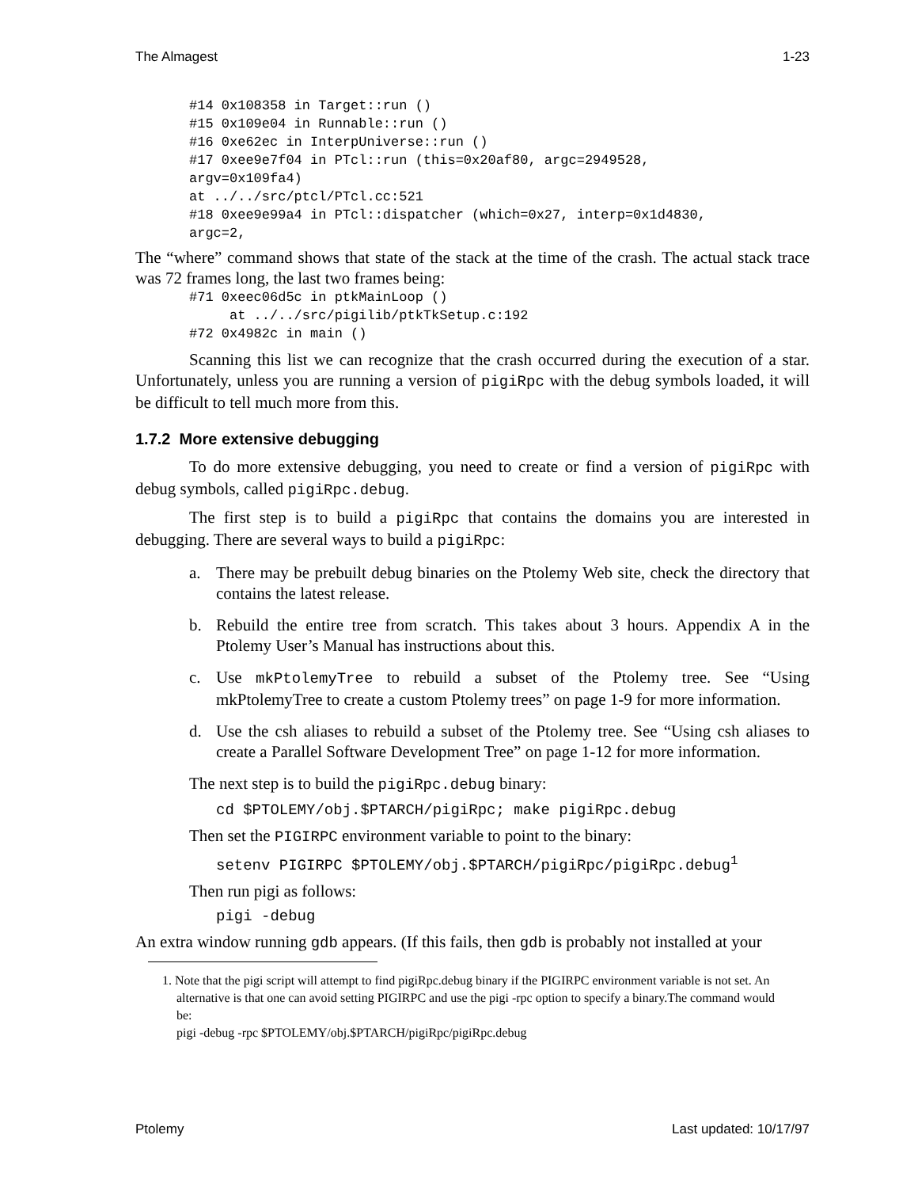The Almagest 1-23
#14 0x108358 in Target::run ()
#15 0x109e04 in Runnable::run ()
#16 0xe62ec in InterpUniverse::run ()
#17 0xee9e7f04 in PTcl::run (this=0x20af80, argc=2949528,
argv=0x109fa4)
at ../../src/ptcl/PTcl.cc:521
#18 0xee9e99a4 in PTcl::dispatcher (which=0x27, interp=0x1d4830,
argc=2,
The “where” command shows that state of the stack at the time of the crash. The actual stack trace was 72 frames long, the last two frames being:
#71 0xeec06d5c in ptkMainLoop ()
     at ../../src/pigilib/ptkTkSetup.c:192
#72 0x4982c in main ()
Scanning this list we can recognize that the crash occurred during the execution of a star. Unfortunately, unless you are running a version of pigiRpc with the debug symbols loaded, it will be difficult to tell much more from this.
1.7.2 More extensive debugging
To do more extensive debugging, you need to create or find a version of pigiRpc with debug symbols, called pigiRpc.debug.
The first step is to build a pigiRpc that contains the domains you are interested in debugging. There are several ways to build a pigiRpc:
a. There may be prebuilt debug binaries on the Ptolemy Web site, check the directory that contains the latest release.
b. Rebuild the entire tree from scratch. This takes about 3 hours. Appendix A in the Ptolemy User’s Manual has instructions about this.
c. Use mkPtolemyTree to rebuild a subset of the Ptolemy tree. See “Using mkPtolemyTree to create a custom Ptolemy trees” on page 1-9 for more information.
d. Use the csh aliases to rebuild a subset of the Ptolemy tree. See “Using csh aliases to create a Parallel Software Development Tree” on page 1-12 for more information.
The next step is to build the pigiRpc.debug binary:
cd $PTOLEMY/obj.$PTARCH/pigiRpc; make pigiRpc.debug
Then set the PIGIRPC environment variable to point to the binary:
setenv PIGIRPC $PTOLEMY/obj.$PTARCH/pigiRpc/pigiRpc.debug<sup>1</sup>
Then run pigi as follows:
pigi -debug
An extra window running gdb appears. (If this fails, then gdb is probably not installed at your
1. Note that the pigi script will attempt to find pigiRpc.debug binary if the PIGIRPC environment variable is not set. An alternative is that one can avoid setting PIGIRPC and use the pigi -rpc option to specify a binary.The command would be:
pigi -debug -rpc $PTOLEMY/obj.$PTARCH/pigiRpc/pigiRpc.debug
Ptolemy Last updated: 10/17/97